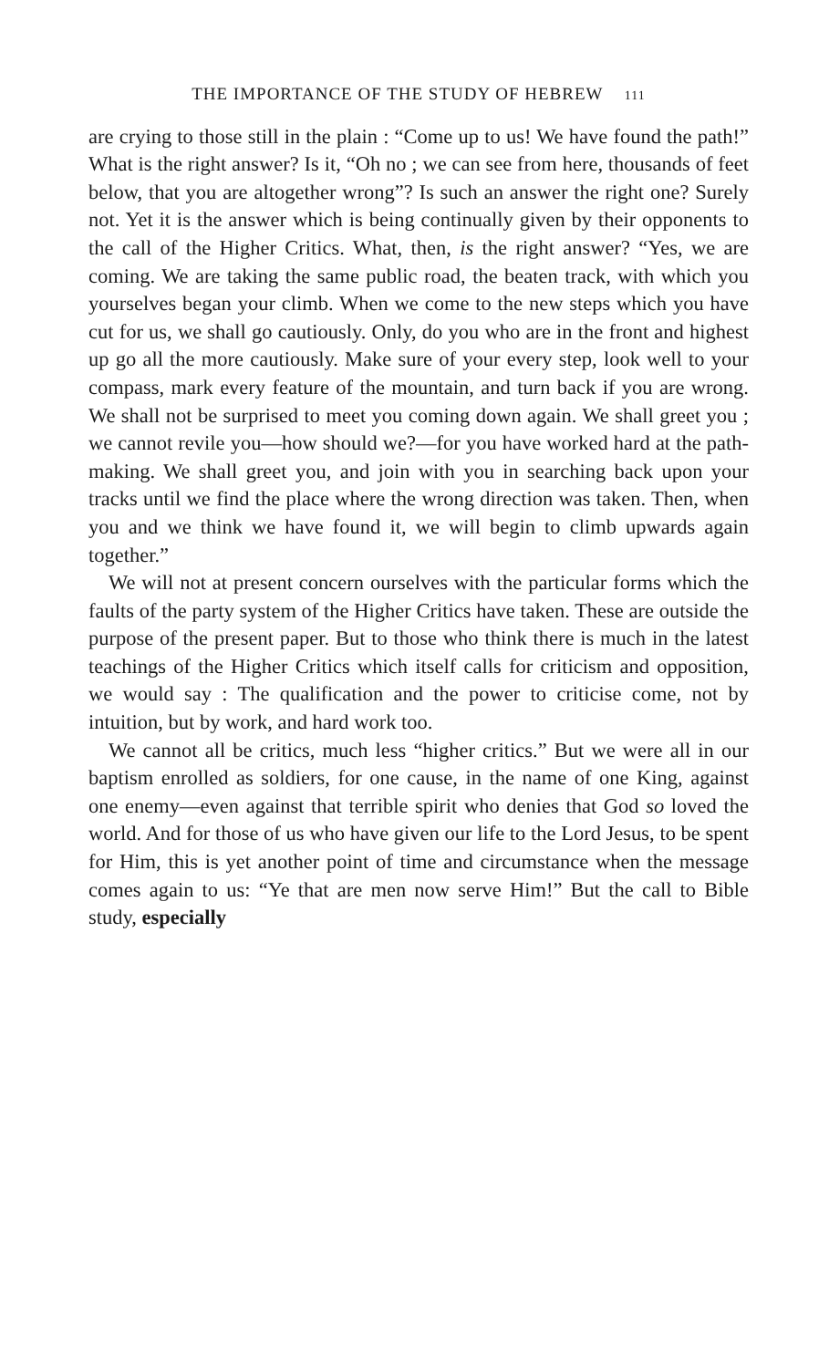THE IMPORTANCE OF THE STUDY OF HEBREW 111
are crying to those still in the plain : “Come up to us! We have found the path!” What is the right answer? Is it, “Oh no ; we can see from here, thousands of feet below, that you are altogether wrong”? Is such an answer the right one? Surely not. Yet it is the answer which is being continually given by their opponents to the call of the Higher Critics. What, then, is the right answer? “Yes, we are coming. We are taking the same public road, the beaten track, with which you yourselves began your climb. When we come to the new steps which you have cut for us, we shall go cautiously. Only, do you who are in the front and highest up go all the more cautiously. Make sure of your every step, look well to your compass, mark every feature of the mountain, and turn back if you are wrong. We shall not be surprised to meet you coming down again. We shall greet you ; we cannot revile you—how should we?—for you have worked hard at the path-making. We shall greet you, and join with you in searching back upon your tracks until we find the place where the wrong direction was taken. Then, when you and we think we have found it, we will begin to climb upwards again together.”
We will not at present concern ourselves with the particular forms which the faults of the party system of the Higher Critics have taken. These are outside the purpose of the present paper. But to those who think there is much in the latest teachings of the Higher Critics which itself calls for criticism and opposition, we would say : The qualification and the power to criticise come, not by intuition, but by work, and hard work too.
We cannot all be critics, much less “higher critics.” But we were all in our baptism enrolled as soldiers, for one cause, in the name of one King, against one enemy—even against that terrible spirit who denies that God so loved the world. And for those of us who have given our life to the Lord Jesus, to be spent for Him, this is yet another point of time and circumstance when the message comes again to us: “Ye that are men now serve Him!” But the call to Bible study, especially